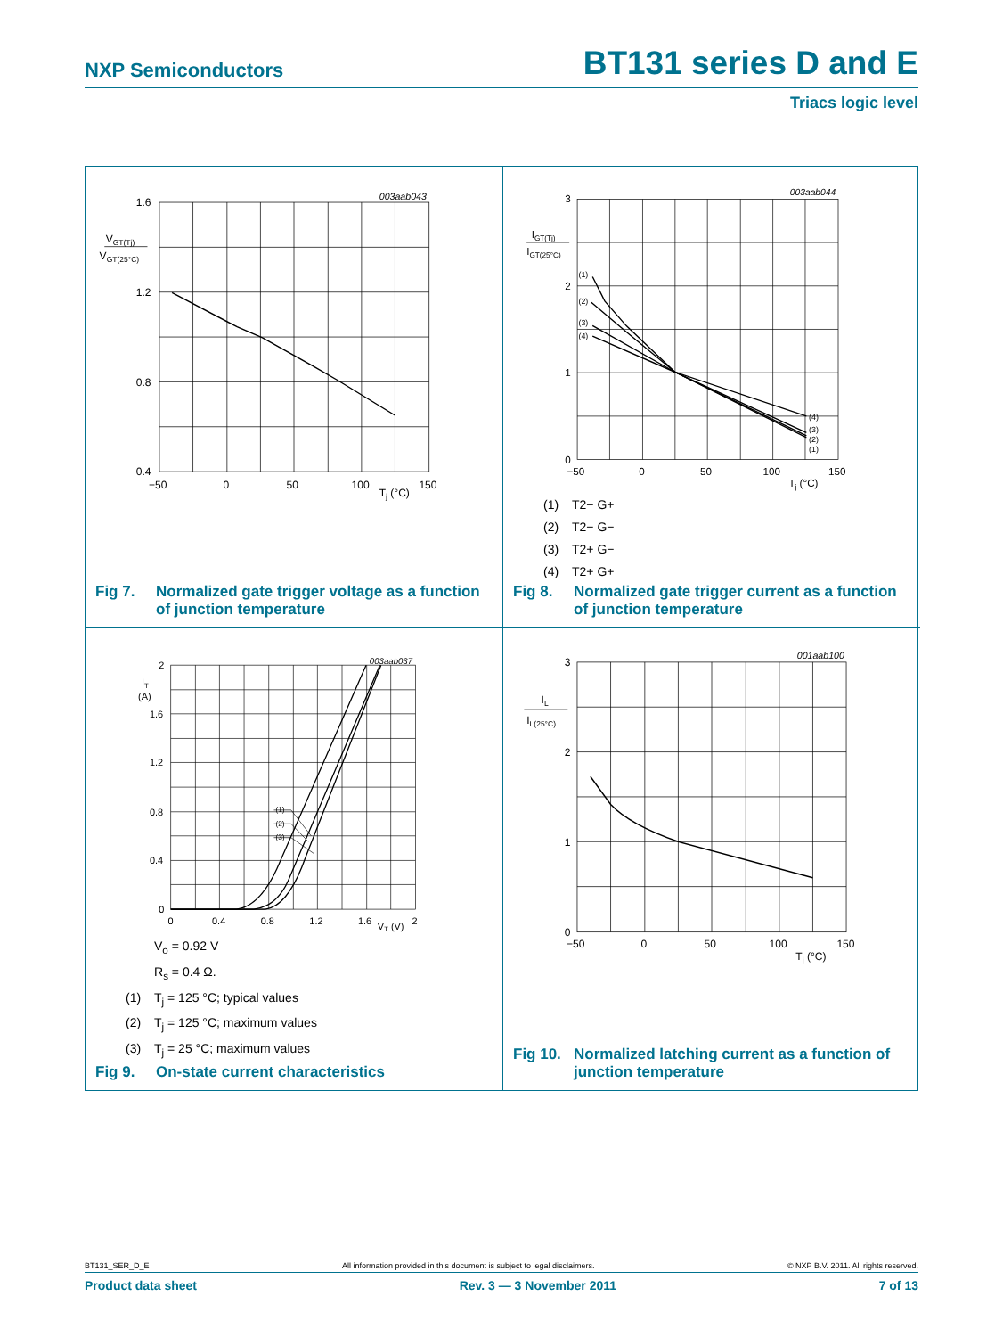NXP Semiconductors
BT131 series D and E
Triacs logic level
003aab043
1.6
1.2
0.8
0.4
VGT(Tj)
VGT(25°C)
−50
0
50
100
150
Tj (°C)
Fig 7. Normalized gate trigger voltage as a function of junction temperature
003aab044
3
2
1
0
IGT(Tj)
IGT(25°C)
(1)
(2)
(3)
(4)
(4)
(3)
(2)
(1)
−50
0
50
100
150
Tj (°C)
(1) T2− G+
(2) T2− G−
(3) T2+ G−
(4) T2+ G+
Fig 8. Normalized gate trigger current as a function of junction temperature
003aab037
2
1.6
1.2
0.8
0.4
0
IT
(A)
(1)
(2)
(3)
0
0.4
0.8
1.2
1.6
2
VT (V)
V<sub>o</sub> = 0.92 V
R<sub>s</sub> = 0.4 Ω.
(1) T<sub>j</sub> = 125 °C; typical values
(2) T<sub>j</sub> = 125 °C; maximum values
(3) T<sub>j</sub> = 25 °C; maximum values
Fig 9. On-state current characteristics
001aab100
3
2
1
0
IL
IL(25°C)
−50
0
50
100
150
Tj (°C)
Fig 10. Normalized latching current as a function of junction temperature
BT131_SER_D_E All information provided in this document is subject to legal disclaimers. © NXP B.V. 2011. All rights reserved.
Product data sheet Rev. 3 — 3 November 2011 7 of 13